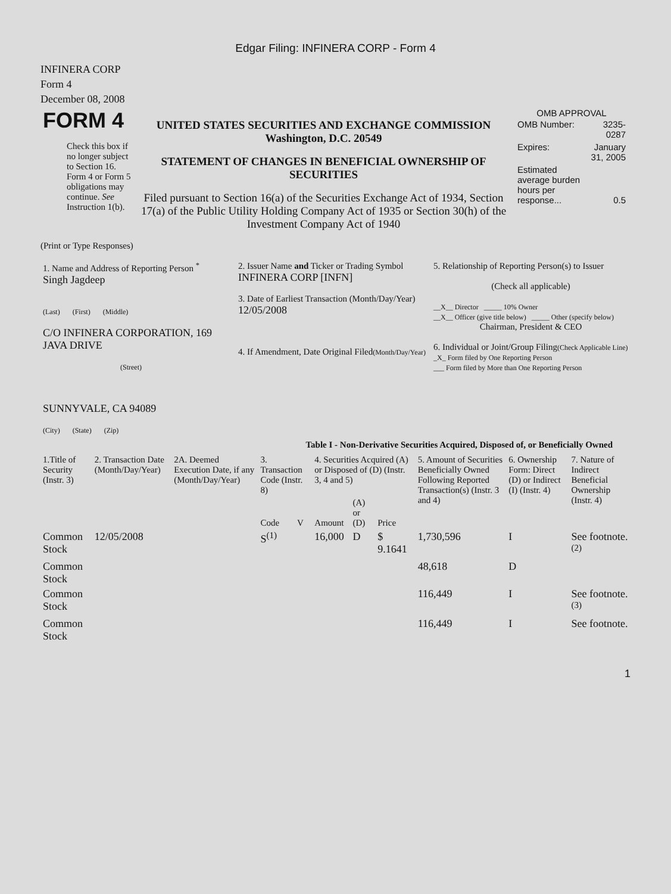Edgar Filing: INFINERA CORP - Form 4
INFINERA CORP
Form 4
December 08, 2008
| FORM 4 Check this box if no longer subject to Section 16. Form 4 or Form 5 obligations may continue. See Instruction 1(b). | UNITED STATES SECURITIES AND EXCHANGE COMMISSION Washington, D.C. 20549 STATEMENT OF CHANGES IN BENEFICIAL OWNERSHIP OF SECURITIES Filed pursuant to Section 16(a) of the Securities Exchange Act of 1934, Section 17(a) of the Public Utility Holding Company Act of 1935 or Section 30(h) of the Investment Company Act of 1940 | OMB APPROVAL / OMB Number: / 3235-0287 / / Expires: / January 31, 2005 / / Estimated average burden hours per response... / 0.5 / |
(Print or Type Responses)
| 1. Name and Address of Reporting Person <sup>*</sup> Singh Jagdeep (Last) (First) (Middle) C/O INFINERA CORPORATION, 169 JAVA DRIVE (Street) SUNNYVALE, CA 94089 (City) (State) (Zip) | 2. Issuer Name and Ticker or Trading Symbol INFINERA CORP [INFN] 3. Date of Earliest Transaction (Month/Day/Year) 12/05/2008 4. If Amendment, Date Original Filed (Month/Day/Year) | 5. Relationship of Reporting Person(s) to Issuer (Check all applicable) __X__ Director _____ 10% Owner __X__ Officer (give title below) _____ Other (specify below) Chairman, President & CEO 6. Individual or Joint/Group Filing (Check Applicable Line) _X_ Form filed by One Reporting Person ___ Form filed by More than One Reporting Person |
Table I - Non-Derivative Securities Acquired, Disposed of, or Beneficially Owned
| 1.Title of Security (Instr. 3) | 2. Transaction Date (Month/Day/Year) | 2A. Deemed Execution Date, if any (Month/Day/Year) | 3. Transaction Code (Instr. 8) | | 4. Securities Acquired (A) or Disposed of (D) (Instr. 3, 4 and 5) | | | 5. Amount of Securities Beneficially Owned Following Reported Transaction(s) (Instr. 3 and 4) | 6. Ownership Form: Direct (D) or Indirect (I) (Instr. 4) | 7. Nature of Indirect Beneficial Ownership (Instr. 4) |
| --- | --- | --- | --- | --- | --- | --- | --- | --- | --- | --- |
| | | | Code | V | Amount | (A) or (D) | Price | | | |
| Common Stock | 12/05/2008 | | S<sup>(1)</sup> | | 16,000 | D | $ 9.1641 | 1,730,596 | I | See footnote. <sup>(2)</sup> |
| Common Stock | | | | | | | | 48,618 | D | |
| Common Stock | | | | | | | | 116,449 | I | See footnote. <sup>(3)</sup> |
| Common Stock | | | | | | | | 116,449 | I | See footnote. |
1